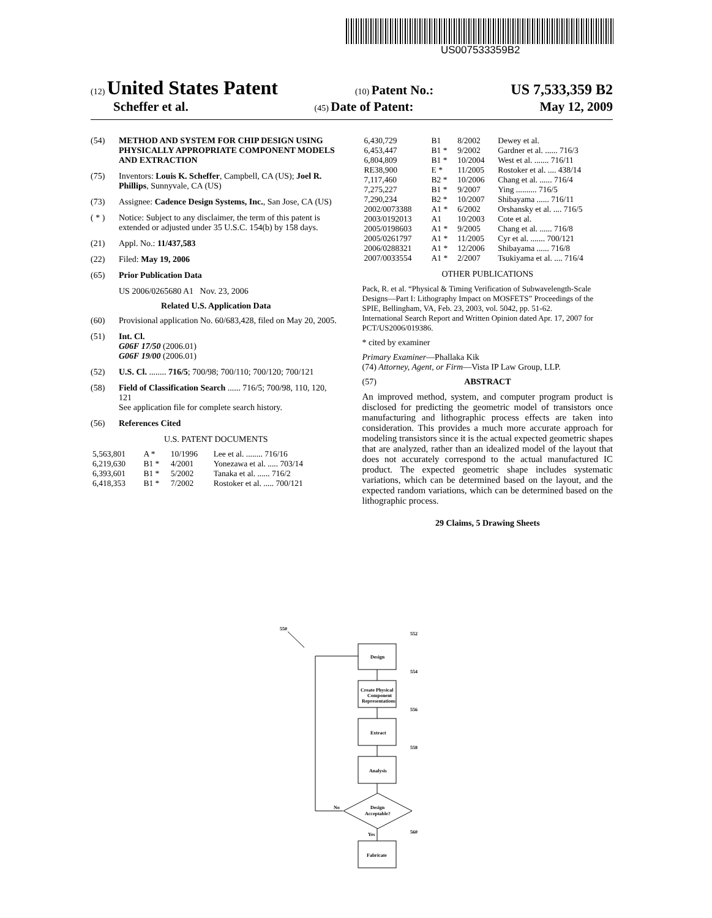US007533359B2
(12) United States Patent (10) Patent No.: US 7,533,359 B2
Scheffer et al. (45) Date of Patent: May 12, 2009
(54) METHOD AND SYSTEM FOR CHIP DESIGN USING PHYSICALLY APPROPRIATE COMPONENT MODELS AND EXTRACTION
(75) Inventors: Louis K. Scheffer, Campbell, CA (US); Joel R. Phillips, Sunnyvale, CA (US)
(73) Assignee: Cadence Design Systems, Inc., San Jose, CA (US)
( * ) Notice: Subject to any disclaimer, the term of this patent is extended or adjusted under 35 U.S.C. 154(b) by 158 days.
(21) Appl. No.: 11/437,583
(22) Filed: May 19, 2006
(65) Prior Publication Data
US 2006/0265680 A1 Nov. 23, 2006
Related U.S. Application Data
(60) Provisional application No. 60/683,428, filed on May 20, 2005.
(51) Int. Cl.
G06F 17/50 (2006.01)
G06F 19/00 (2006.01)
(52) U.S. Cl. ........ 716/5; 700/98; 700/110; 700/120; 700/121
(58) Field of Classification Search ...... 716/5; 700/98, 110, 120, 121
See application file for complete search history.
(56) References Cited
U.S. PATENT DOCUMENTS
| 5,563,801 | A * | 10/1996 | Lee et al. ........ 716/16 |
| 6,219,630 | B1 * | 4/2001 | Yonezawa et al. ..... 703/14 |
| 6,393,601 | B1 * | 5/2002 | Tanaka et al. ...... 716/2 |
| 6,418,353 | B1 * | 7/2002 | Rostoker et al. ..... 700/121 |
| 6,430,729 | B1 | 8/2002 | Dewey et al. |
| 6,453,447 | B1 * | 9/2002 | Gardner et al. ...... 716/3 |
| 6,804,809 | B1 * | 10/2004 | West et al. ....... 716/11 |
| RE38,900 | E * | 11/2005 | Rostoker et al. .... 438/14 |
| 7,117,460 | B2 * | 10/2006 | Chang et al. ...... 716/4 |
| 7,275,227 | B1 * | 9/2007 | Ying .......... 716/5 |
| 7,290,234 | B2 * | 10/2007 | Shibayama ...... 716/11 |
| 2002/0073388 | A1 * | 6/2002 | Orshansky et al. .... 716/5 |
| 2003/0192013 | A1 | 10/2003 | Cote et al. |
| 2005/0198603 | A1 * | 9/2005 | Chang et al. ...... 716/8 |
| 2005/0261797 | A1 * | 11/2005 | Cyr et al. ....... 700/121 |
| 2006/0288321 | A1 * | 12/2006 | Shibayama ...... 716/8 |
| 2007/0033554 | A1 * | 2/2007 | Tsukiyama et al. .... 716/4 |
OTHER PUBLICATIONS
Pack, R. et al. “Physical & Timing Verification of Subwavelength-Scale Designs—Part I: Lithography Impact on MOSFETS” Proceedings of the SPIE, Bellingham, VA, Feb. 23, 2003, vol. 5042, pp. 51-62.
International Search Report and Written Opinion dated Apr. 17, 2007 for PCT/US2006/019386.
* cited by examiner
Primary Examiner—Phallaka Kik
(74) Attorney, Agent, or Firm—Vista IP Law Group, LLP.
(57) ABSTRACT
An improved method, system, and computer program product is disclosed for predicting the geometric model of transistors once manufacturing and lithographic process effects are taken into consideration. This provides a much more accurate approach for modeling transistors since it is the actual expected geometric shapes that are analyzed, rather than an idealized model of the layout that does not accurately correspond to the actual manufactured IC product. The expected geometric shape includes systematic variations, which can be determined based on the layout, and the expected random variations, which can be determined based on the lithographic process.
29 Claims, 5 Drawing Sheets
550
Design
552
Create Physical
Component
Representations
554
Extract
556
Analysis
558
Design
Acceptable?
No
Yes
560
Fabricate